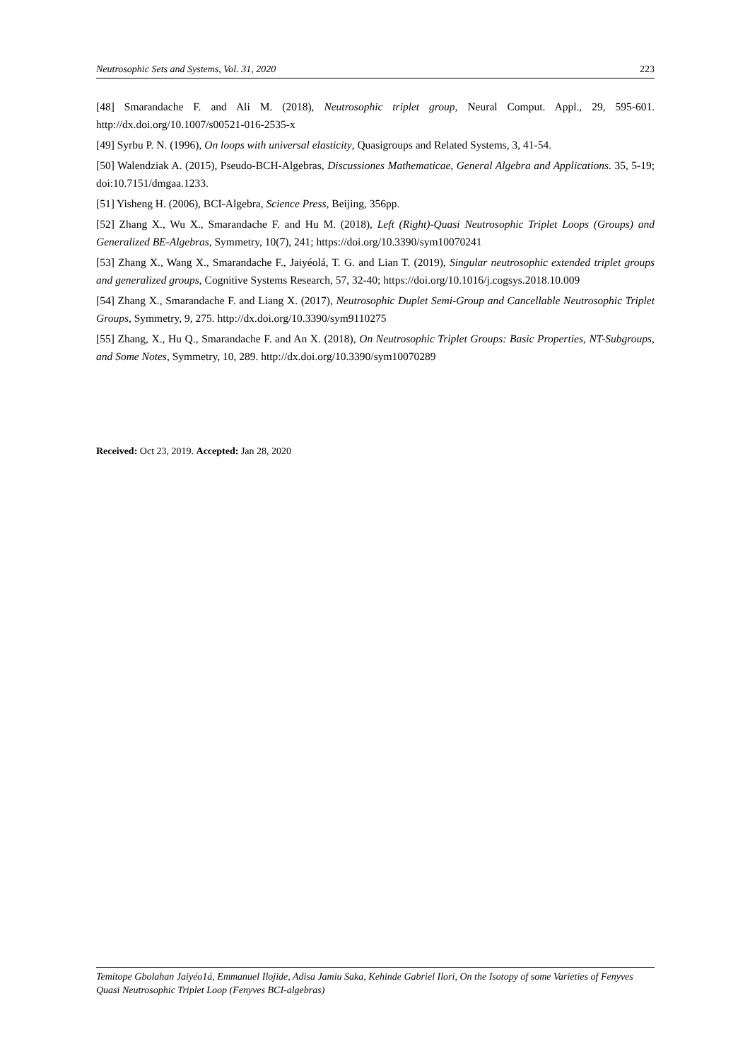Neutrosophic Sets and Systems, Vol. 31, 2020 223
[48] Smarandache F. and Ali M. (2018), Neutrosophic triplet group, Neural Comput. Appl., 29, 595-601. http://dx.doi.org/10.1007/s00521-016-2535-x
[49] Syrbu P. N. (1996), On loops with universal elasticity, Quasigroups and Related Systems, 3, 41-54.
[50] Walendziak A. (2015), Pseudo-BCH-Algebras, Discussiones Mathematicae, General Algebra and Applications. 35, 5-19; doi:10.7151/dmgaa.1233.
[51] Yisheng H. (2006), BCI-Algebra, Science Press, Beijing, 356pp.
[52] Zhang X., Wu X., Smarandache F. and Hu M. (2018), Left (Right)-Quasi Neutrosophic Triplet Loops (Groups) and Generalized BE-Algebras, Symmetry, 10(7), 241; https://doi.org/10.3390/sym10070241
[53] Zhang X., Wang X., Smarandache F., Jaiyéolá, T. G. and Lian T. (2019), Singular neutrosophic extended triplet groups and generalized groups, Cognitive Systems Research, 57, 32-40; https://doi.org/10.1016/j.cogsys.2018.10.009
[54] Zhang X., Smarandache F. and Liang X. (2017), Neutrosophic Duplet Semi-Group and Cancellable Neutrosophic Triplet Groups, Symmetry, 9, 275. http://dx.doi.org/10.3390/sym9110275
[55] Zhang, X., Hu Q., Smarandache F. and An X. (2018), On Neutrosophic Triplet Groups: Basic Properties, NT-Subgroups, and Some Notes, Symmetry, 10, 289. http://dx.doi.org/10.3390/sym10070289
Received: Oct 23, 2019. Accepted: Jan 28, 2020
Temitope Gbolahan Jaiyéo1á, Emmanuel Ilojide, Adisa Jamiu Saka, Kehinde Gabriel Ilori, On the Isotopy of some Varieties of Fenyves Quasi Neutrosophic Triplet Loop (Fenyves BCI-algebras)